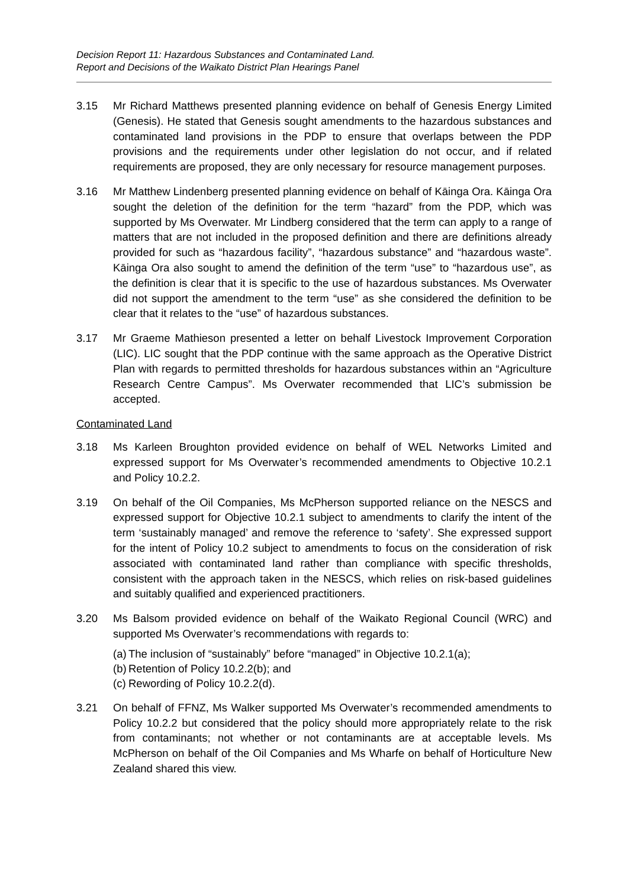Decision Report 11: Hazardous Substances and Contaminated Land.
Report and Decisions of the Waikato District Plan Hearings Panel
3.15 Mr Richard Matthews presented planning evidence on behalf of Genesis Energy Limited (Genesis). He stated that Genesis sought amendments to the hazardous substances and contaminated land provisions in the PDP to ensure that overlaps between the PDP provisions and the requirements under other legislation do not occur, and if related requirements are proposed, they are only necessary for resource management purposes.
3.16 Mr Matthew Lindenberg presented planning evidence on behalf of Kāinga Ora. Kāinga Ora sought the deletion of the definition for the term “hazard” from the PDP, which was supported by Ms Overwater. Mr Lindberg considered that the term can apply to a range of matters that are not included in the proposed definition and there are definitions already provided for such as “hazardous facility”, “hazardous substance” and “hazardous waste”. Kāinga Ora also sought to amend the definition of the term “use” to “hazardous use”, as the definition is clear that it is specific to the use of hazardous substances. Ms Overwater did not support the amendment to the term “use” as she considered the definition to be clear that it relates to the “use” of hazardous substances.
3.17 Mr Graeme Mathieson presented a letter on behalf Livestock Improvement Corporation (LIC). LIC sought that the PDP continue with the same approach as the Operative District Plan with regards to permitted thresholds for hazardous substances within an “Agriculture Research Centre Campus”. Ms Overwater recommended that LIC’s submission be accepted.
Contaminated Land
3.18 Ms Karleen Broughton provided evidence on behalf of WEL Networks Limited and expressed support for Ms Overwater’s recommended amendments to Objective 10.2.1 and Policy 10.2.2.
3.19 On behalf of the Oil Companies, Ms McPherson supported reliance on the NESCS and expressed support for Objective 10.2.1 subject to amendments to clarify the intent of the term ‘sustainably managed’ and remove the reference to ‘safety’. She expressed support for the intent of Policy 10.2 subject to amendments to focus on the consideration of risk associated with contaminated land rather than compliance with specific thresholds, consistent with the approach taken in the NESCS, which relies on risk-based guidelines and suitably qualified and experienced practitioners.
3.20 Ms Balsom provided evidence on behalf of the Waikato Regional Council (WRC) and supported Ms Overwater’s recommendations with regards to:
(a) The inclusion of “sustainably” before “managed” in Objective 10.2.1(a);
(b) Retention of Policy 10.2.2(b); and
(c) Rewording of Policy 10.2.2(d).
3.21 On behalf of FFNZ, Ms Walker supported Ms Overwater’s recommended amendments to Policy 10.2.2 but considered that the policy should more appropriately relate to the risk from contaminants; not whether or not contaminants are at acceptable levels. Ms McPherson on behalf of the Oil Companies and Ms Wharfe on behalf of Horticulture New Zealand shared this view.